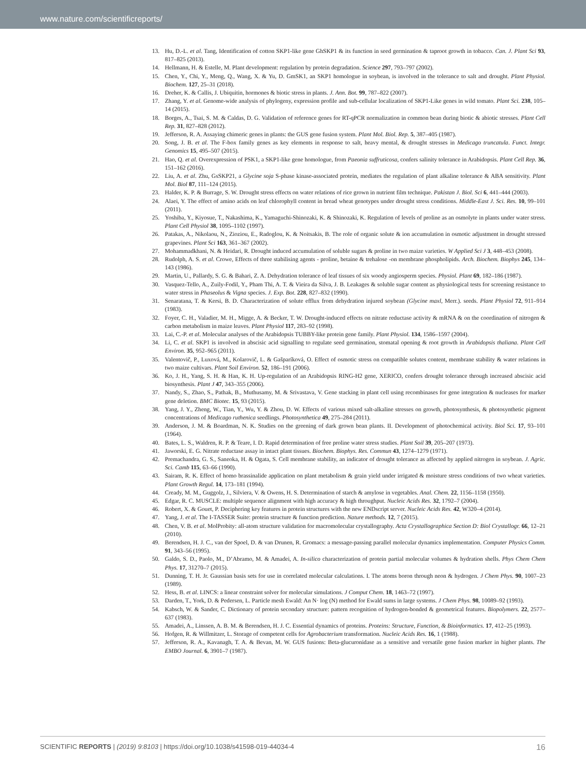www.nature.com/scientificreports/
13. Hu, D.-L. et al. Tang, Identification of cotton SKP1-like gene GhSKP1 & its function in seed germination & taproot growth in tobacco. Can. J. Plant Sci 93, 817–825 (2013).
14. Hellmann, H. & Estelle, M. Plant development: regulation by protein degradation. Science 297, 793–797 (2002).
15. Chen, Y., Chi, Y., Meng, Q., Wang, X. & Yu, D. GmSK1, an SKP1 homologue in soybean, is involved in the tolerance to salt and drought. Plant Physiol. Biochem. 127, 25–31 (2018).
16. Dreher, K. & Callis, J. Ubiquitin, hormones & biotic stress in plants. J. Ann. Bot. 99, 787–822 (2007).
17. Zhang, Y. et al. Genome-wide analysis of phylogeny, expression profile and sub-cellular localization of SKP1-Like genes in wild tomato. Plant Sci. 238, 105–14 (2015).
18. Borges, A., Tsai, S. M. & Caldas, D. G. Validation of reference genes for RT-qPCR normalization in common bean during biotic & abiotic stresses. Plant Cell Rep. 31, 827–828 (2012).
19. Jefferson, R. A. Assaying chimeric genes in plants: the GUS gene fusion system. Plant Mol. Biol. Rep. 5, 387–405 (1987).
20. Song, J. B. et al. The F-box family genes as key elements in response to salt, heavy mental, & drought stresses in Medicago truncatula. Funct. Integr. Genomics 15, 495–507 (2015).
21. Hao, Q. et al. Overexpression of PSK1, a SKP1-like gene homologue, from Paeonia suffruticosa, confers salinity tolerance in Arabidopsis. Plant Cell Rep. 36, 151–162 (2016).
22. Liu, A. et al. Zhu, GsSKP21, a Glycine soja S-phase kinase-associated protein, mediates the regulation of plant alkaline tolerance & ABA sensitivity. Plant Mol. Biol 87, 111–124 (2015).
23. Halder, K. P. & Burrage, S. W. Drought stress effects on water relations of rice grown in nutrient film technique. Pakistan J. Biol. Sci 6, 441–444 (2003).
24. Alaei, Y. The effect of amino acids on leaf chlorophyll content in bread wheat genotypes under drought stress conditions. Middle-East J. Sci. Res. 10, 99–101 (2011).
25. Yoshiba, Y., Kiyosue, T., Nakashima, K., Yamaguchi-Shinozaki, K. & Shinozaki, K. Regulation of levels of proline as an osmolyte in plants under water stress. Plant Cell Physiol 38, 1095–1102 (1997).
26. Patakas, A., Nikolaou, N., Zioziou, E., Radoglou, K. & Noitsakis, B. The role of organic solute & ion accumulation in osmotic adjustment in drought stressed grapevines. Plant Sci 163, 361–367 (2002).
27. Mohammadkhani, N. & Heidari, R. Drought induced accumulation of soluble sugars & proline in two maize varieties. W Applied Sci J 3, 448–453 (2008).
28. Rudolph, A. S. et al. Crowe, Effects of three stabilising agents - proline, betaine & trehalose -on membrane phospholipids. Arch. Biochem. Biophys 245, 134–143 (1986).
29. Martin, U., Pallardy, S. G. & Bahari, Z. A. Dehydration tolerance of leaf tissues of six woody angiosperm species. Physiol. Plant 69, 182–186 (1987).
30. Vasquez-Tello, A., Zuily-Fodil, Y., Pham Thi, A. T. & Vieira da Silva, J. B. Leakages & soluble sugar content as physiological tests for screening resistance to water stress in Phaseolus & Vigna species. J. Exp. Bot. 228, 827–832 (1990).
31. Senaratana, T. & Kersi, B. D. Characterization of solute efflux from dehydration injured soybean (Glycine maxl, Merr.). seeds. Plant Physiol 72, 911–914 (1983).
32. Foyer, C. H., Valadier, M. H., Migge, A. & Becker, T. W. Drought-induced effects on nitrate reductase activity & mRNA & on the coordination of nitrogen & carbon metabolism in maize leaves. Plant Physiol 117, 283–92 (1998).
33. Lai, C.-P. et al. Molecular analyses of the Arabidopsis TUBBY-like protein gene family. Plant Physiol. 134, 1586–1597 (2004).
34. Li, C. et al. SKP1 is involved in abscisic acid signalling to regulate seed germination, stomatal opening & root growth in Arabidopsis thaliana. Plant Cell Environ. 35, 952–965 (2011).
35. Valentovič, P., Luxová, M., Kolarovič, L. & Gašparíková, O. Effect of osmotic stress on compatible solutes content, membrane stability & water relations in two maize cultivars. Plant Soil Environ. 52, 186–191 (2006).
36. Ko, J. H., Yang, S. H. & Han, K. H. Up-regulation of an Arabidopsis RING-H2 gene, XERICO, confers drought tolerance through increased abscisic acid biosynthesis. Plant J 47, 343–355 (2006).
37. Nandy, S., Zhao, S., Pathak, B., Muthusamy, M. & Srivastava, V. Gene stacking in plant cell using recombinases for gene integration & nucleases for marker gene deletion. BMC Biotec. 15, 93 (2015).
38. Yang, J. Y., Zheng, W., Tian, Y., Wu, Y. & Zhou, D. W. Effects of various mixed salt-alkaline stresses on growth, photosynthesis, & photosynthetic pigment concentrations of Medicago ruthenica seedlings. Photosynthetica 49, 275–284 (2011).
39. Anderson, J. M. & Boardman, N. K. Studies on the greening of dark grown bean plants. II. Development of photochemical activity. Biol Sci. 17, 93–101 (1964).
40. Bates, L. S., Waldren, R. P. & Teare, I. D. Rapid determination of free proline water stress studies. Plant Soil 39, 205–207 (1973).
41. Jaworski, E. G. Nitrate reductase assay in intact plant tissues. Biochem. Biophys. Res. Commun 43, 1274–1279 (1971).
42. Premachandra, G. S., Saneoka, H. & Ogata, S. Cell membrane stability, an indicator of drought tolerance as affected by applied nitrogen in soybean. J. Agric. Sci. Camb 115, 63–66 (1990).
43. Sairam, R. K. Effect of homo brassinalide application on plant metabolism & grain yield under irrigated & moisture stress conditions of two wheat varieties. Plant Growth Regul. 14, 173–181 (1994).
44. Cready, M. M., Guggolz, J., Silviera, V. & Owens, H. S. Determination of starch & amylose in vegetables. Anal. Chem. 22, 1156–1158 (1950).
45. Edgar, R. C. MUSCLE: multiple sequence alignment with high accuracy & high throughput. Nucleic Acids Res. 32, 1792–7 (2004).
46. Robert, X. & Gouet, P. Deciphering key features in protein structures with the new ENDscript server. Nucleic Acids Res. 42, W320–4 (2014).
47. Yang, J. et al. The I-TASSER Suite: protein structure & function prediction. Nature methods. 12, 7 (2015).
48. Chen, V. B. et al. MolProbity: all-atom structure validation for macromolecular crystallography. Acta Crystallographica Section D: Biol Crystallogr. 66, 12–21 (2010).
49. Berendsen, H. J. C., van der Spoel, D. & van Drunen, R. Gromacs: a message-passing parallel molecular dynamics implementation. Computer Physics Comm. 91, 343–56 (1995).
50. Galdo, S. D., Paolo, M., D’Abramo, M. & Amadei, A. In-silico characterization of protein partial molecular volumes & hydration shells. Phys Chem Chem Phys. 17, 31270–7 (2015).
51. Dunning, T. H. Jr. Gaussian basis sets for use in correlated molecular calculations. I. The atoms boron through neon & hydrogen. J Chem Phys. 90, 1007–23 (1989).
52. Hess, B. et al. LINCS: a linear constraint solver for molecular simulations. J Comput Chem. 18, 1463–72 (1997).
53. Darden, T., York, D. & Pedersen, L. Particle mesh Ewald: An N· log (N) method for Ewald sums in large systems. J Chem Phys. 98, 10089–92 (1993).
54. Kabsch, W. & Sander, C. Dictionary of protein secondary structure: pattern recognition of hydrogen-bonded & geometrical features. Biopolymers. 22, 2577–637 (1983).
55. Amadei, A., Linssen, A. B. M. & Berendsen, H. J. C. Essential dynamics of proteins. Proteins: Structure, Function, & Bioinformatics. 17, 412–25 (1993).
56. Hofgen, R. & Willmitzer, L. Storage of competent cells for Agrobacterium transformation. Nucleic Acids Res. 16, 1 (1988).
57. Jefferson, R. A., Kavanagh, T. A. & Bevan, M. W. GUS fusions: Beta-glucuronidase as a sensitive and versatile gene fusion marker in higher plants. The EMBO Journal. 6, 3901–7 (1987).
SCIENTIFIC REPORTS | (2019) 9:8103 | https://doi.org/10.1038/s41598-019-44034-4 16